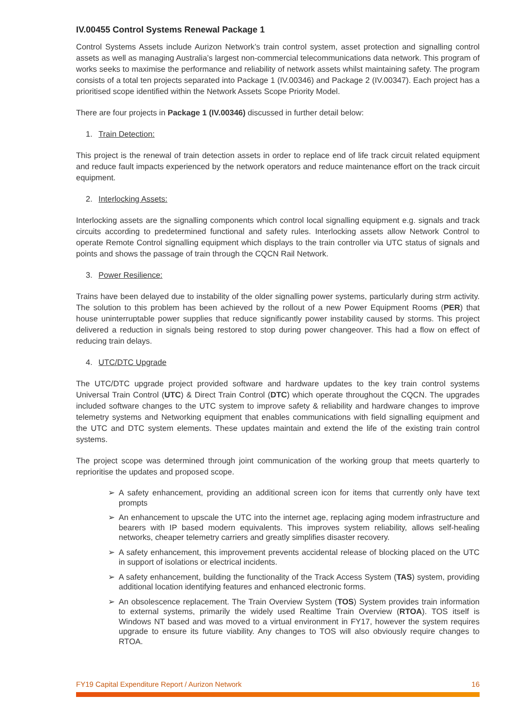IV.00455 Control Systems Renewal Package 1
Control Systems Assets include Aurizon Network’s train control system, asset protection and signalling control assets as well as managing Australia’s largest non-commercial telecommunications data network. This program of works seeks to maximise the performance and reliability of network assets whilst maintaining safety. The program consists of a total ten projects separated into Package 1 (IV.00346) and Package 2 (IV.00347). Each project has a prioritised scope identified within the Network Assets Scope Priority Model.
There are four projects in Package 1 (IV.00346) discussed in further detail below:
1. Train Detection:
This project is the renewal of train detection assets in order to replace end of life track circuit related equipment and reduce fault impacts experienced by the network operators and reduce maintenance effort on the track circuit equipment.
2. Interlocking Assets:
Interlocking assets are the signalling components which control local signalling equipment e.g. signals and track circuits according to predetermined functional and safety rules. Interlocking assets allow Network Control to operate Remote Control signalling equipment which displays to the train controller via UTC status of signals and points and shows the passage of train through the CQCN Rail Network.
3. Power Resilience:
Trains have been delayed due to instability of the older signalling power systems, particularly during strm activity. The solution to this problem has been achieved by the rollout of a new Power Equipment Rooms (PER) that house uninterruptable power supplies that reduce significantly power instability caused by storms. This project delivered a reduction in signals being restored to stop during power changeover. This had a flow on effect of reducing train delays.
4. UTC/DTC Upgrade
The UTC/DTC upgrade project provided software and hardware updates to the key train control systems Universal Train Control (UTC) & Direct Train Control (DTC) which operate throughout the CQCN. The upgrades included software changes to the UTC system to improve safety & reliability and hardware changes to improve telemetry systems and Networking equipment that enables communications with field signalling equipment and the UTC and DTC system elements. These updates maintain and extend the life of the existing train control systems.
The project scope was determined through joint communication of the working group that meets quarterly to reprioritise the updates and proposed scope.
➢ A safety enhancement, providing an additional screen icon for items that currently only have text prompts
➢ An enhancement to upscale the UTC into the internet age, replacing aging modem infrastructure and bearers with IP based modern equivalents. This improves system reliability, allows self-healing networks, cheaper telemetry carriers and greatly simplifies disaster recovery.
➢ A safety enhancement, this improvement prevents accidental release of blocking placed on the UTC in support of isolations or electrical incidents.
➢ A safety enhancement, building the functionality of the Track Access System (TAS) system, providing additional location identifying features and enhanced electronic forms.
➢ An obsolescence replacement. The Train Overview System (TOS) System provides train information to external systems, primarily the widely used Realtime Train Overview (RTOA). TOS itself is Windows NT based and was moved to a virtual environment in FY17, however the system requires upgrade to ensure its future viability. Any changes to TOS will also obviously require changes to RTOA.
FY19 Capital Expenditure Report / Aurizon Network 16